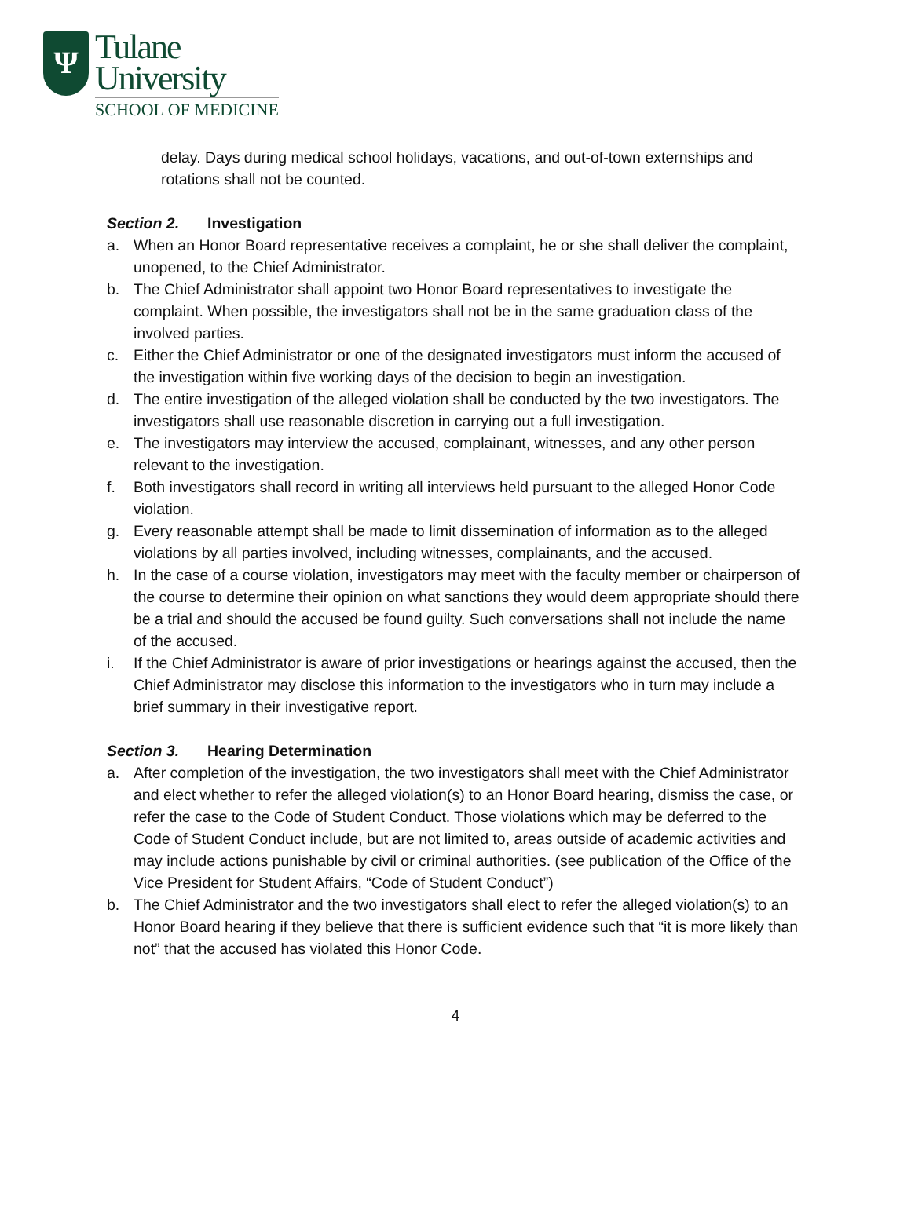Ψ
Tulane
University
SCHOOL OF MEDICINE
delay. Days during medical school holidays, vacations, and out-of-town externships and rotations shall not be counted.
Section 2. Investigation
a. When an Honor Board representative receives a complaint, he or she shall deliver the complaint, unopened, to the Chief Administrator.
b. The Chief Administrator shall appoint two Honor Board representatives to investigate the complaint. When possible, the investigators shall not be in the same graduation class of the involved parties.
c. Either the Chief Administrator or one of the designated investigators must inform the accused of the investigation within five working days of the decision to begin an investigation.
d. The entire investigation of the alleged violation shall be conducted by the two investigators. The investigators shall use reasonable discretion in carrying out a full investigation.
e. The investigators may interview the accused, complainant, witnesses, and any other person relevant to the investigation.
f. Both investigators shall record in writing all interviews held pursuant to the alleged Honor Code violation.
g. Every reasonable attempt shall be made to limit dissemination of information as to the alleged violations by all parties involved, including witnesses, complainants, and the accused.
h. In the case of a course violation, investigators may meet with the faculty member or chairperson of the course to determine their opinion on what sanctions they would deem appropriate should there be a trial and should the accused be found guilty. Such conversations shall not include the name of the accused.
i. If the Chief Administrator is aware of prior investigations or hearings against the accused, then the Chief Administrator may disclose this information to the investigators who in turn may include a brief summary in their investigative report.
Section 3. Hearing Determination
a. After completion of the investigation, the two investigators shall meet with the Chief Administrator and elect whether to refer the alleged violation(s) to an Honor Board hearing, dismiss the case, or refer the case to the Code of Student Conduct. Those violations which may be deferred to the Code of Student Conduct include, but are not limited to, areas outside of academic activities and may include actions punishable by civil or criminal authorities. (see publication of the Office of the Vice President for Student Affairs, “Code of Student Conduct”)
b. The Chief Administrator and the two investigators shall elect to refer the alleged violation(s) to an Honor Board hearing if they believe that there is sufficient evidence such that “it is more likely than not” that the accused has violated this Honor Code.
4